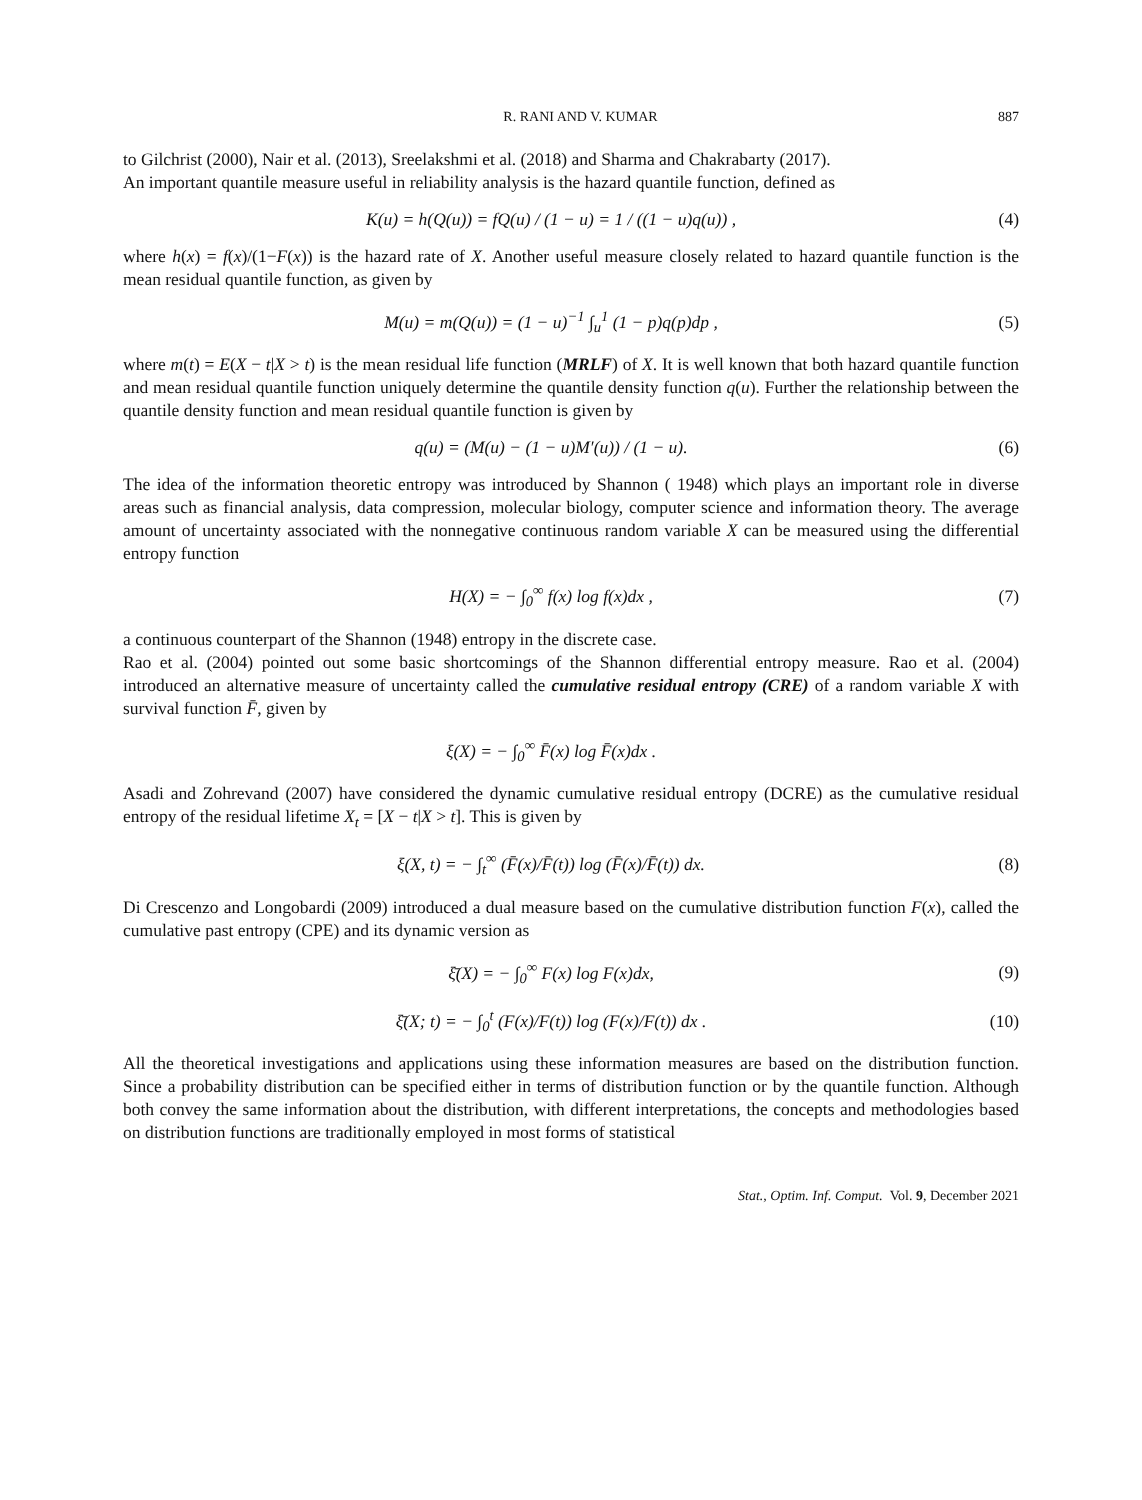R. RANI AND V. KUMAR 887
to Gilchrist (2000), Nair et al. (2013), Sreelakshmi et al. (2018) and Sharma and Chakrabarty (2017).
An important quantile measure useful in reliability analysis is the hazard quantile function, defined as
K(u) = h(Q(u)) = fQ(u) / (1 − u) = 1 / ((1 − u)q(u)) ,
(4)
where h(x) = f(x)/(1−F(x)) is the hazard rate of X. Another useful measure closely related to hazard quantile function is the mean residual quantile function, as given by
M(u) = m(Q(u)) = (1 − u)<sup>−1</sup> ∫<sub>u</sub><sup>1</sup> (1 − p)q(p)dp ,
(5)
where m(t) = E(X − t|X > t) is the mean residual life function (MRLF) of X. It is well known that both hazard quantile function and mean residual quantile function uniquely determine the quantile density function q(u). Further the relationship between the quantile density function and mean residual quantile function is given by
q(u) = (M(u) − (1 − u)M′(u)) / (1 − u).
(6)
The idea of the information theoretic entropy was introduced by Shannon ( 1948) which plays an important role in diverse areas such as financial analysis, data compression, molecular biology, computer science and information theory. The average amount of uncertainty associated with the nonnegative continuous random variable X can be measured using the differential entropy function
H(X) = − ∫<sub>0</sub><sup>∞</sup> f(x) log f(x)dx , (7)
a continuous counterpart of the Shannon (1948) entropy in the discrete case.
Rao et al. (2004) pointed out some basic shortcomings of the Shannon differential entropy measure. Rao et al. (2004) introduced an alternative measure of uncertainty called the cumulative residual entropy (CRE) of a random variable X with survival function F̄, given by
ξ(X) = − ∫<sub>0</sub><sup>∞</sup> F̄(x) log F̄(x)dx .
Asadi and Zohrevand (2007) have considered the dynamic cumulative residual entropy (DCRE) as the cumulative residual entropy of the residual lifetime X<sub>t</sub> = [X − t|X > t]. This is given by
ξ(X, t) = − ∫<sub>t</sub><sup>∞</sup> (F̄(x)/F̄(t)) log (F̄(x)/F̄(t)) dx.
(8)
Di Crescenzo and Longobardi (2009) introduced a dual measure based on the cumulative distribution function F(x), called the cumulative past entropy (CPE) and its dynamic version as
ξ̄(X) = − ∫<sub>0</sub><sup>∞</sup> F(x) log F(x)dx, (9)
ξ̄(X; t) = − ∫<sub>0</sub><sup>t</sup> (F(x)/F(t)) log (F(x)/F(t)) dx .
(10)
All the theoretical investigations and applications using these information measures are based on the distribution function. Since a probability distribution can be specified either in terms of distribution function or by the quantile function. Although both convey the same information about the distribution, with different interpretations, the concepts and methodologies based on distribution functions are traditionally employed in most forms of statistical
Stat., Optim. Inf. Comput. Vol. 9, December 2021